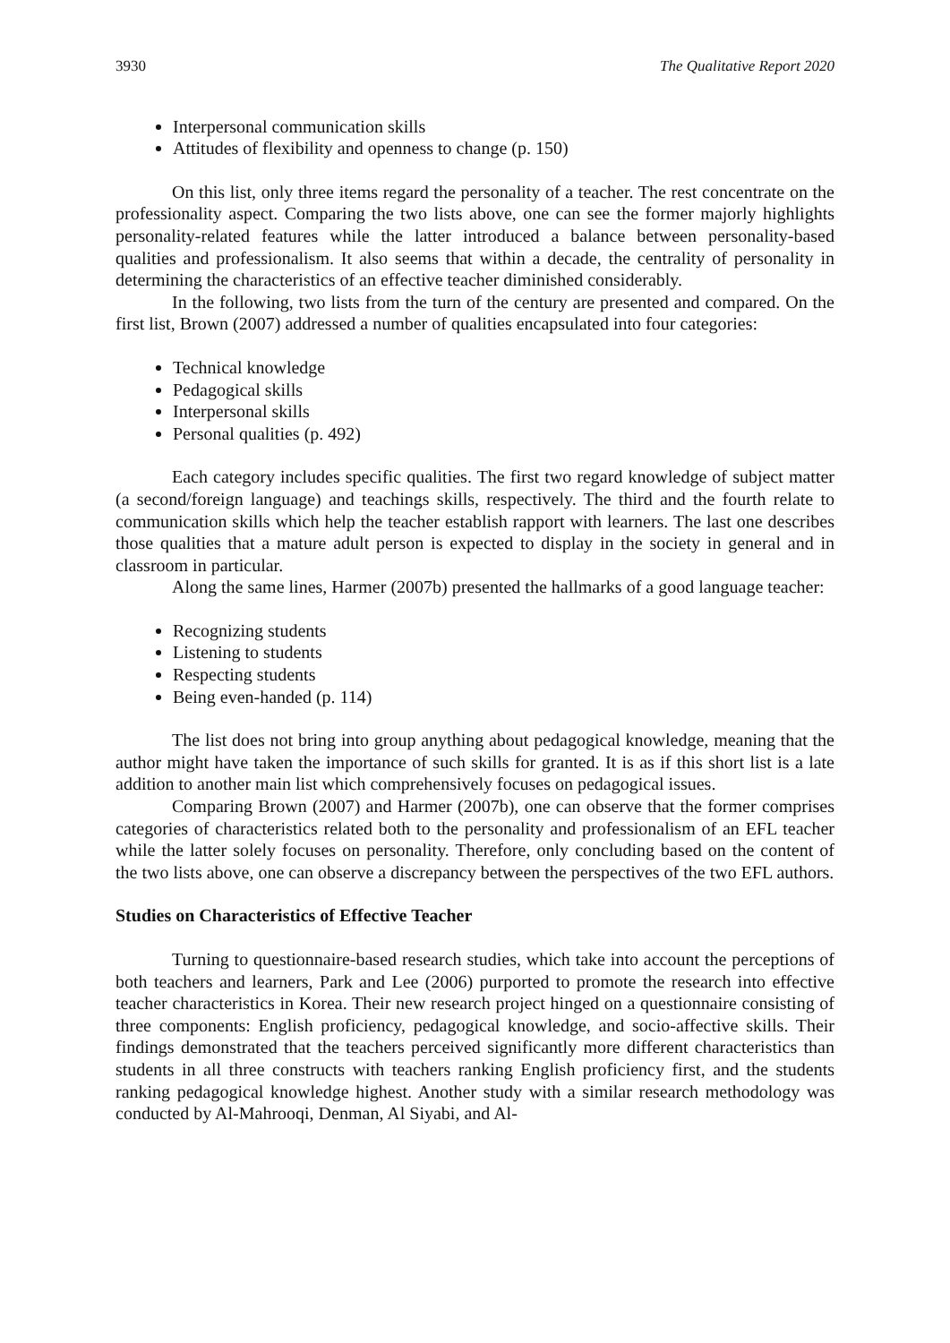3930 The Qualitative Report 2020
Interpersonal communication skills
Attitudes of flexibility and openness to change (p. 150)
On this list, only three items regard the personality of a teacher. The rest concentrate on the professionality aspect. Comparing the two lists above, one can see the former majorly highlights personality-related features while the latter introduced a balance between personality-based qualities and professionalism. It also seems that within a decade, the centrality of personality in determining the characteristics of an effective teacher diminished considerably.
In the following, two lists from the turn of the century are presented and compared. On the first list, Brown (2007) addressed a number of qualities encapsulated into four categories:
Technical knowledge
Pedagogical skills
Interpersonal skills
Personal qualities (p. 492)
Each category includes specific qualities. The first two regard knowledge of subject matter (a second/foreign language) and teachings skills, respectively. The third and the fourth relate to communication skills which help the teacher establish rapport with learners. The last one describes those qualities that a mature adult person is expected to display in the society in general and in classroom in particular.
Along the same lines, Harmer (2007b) presented the hallmarks of a good language teacher:
Recognizing students
Listening to students
Respecting students
Being even-handed (p. 114)
The list does not bring into group anything about pedagogical knowledge, meaning that the author might have taken the importance of such skills for granted. It is as if this short list is a late addition to another main list which comprehensively focuses on pedagogical issues.
Comparing Brown (2007) and Harmer (2007b), one can observe that the former comprises categories of characteristics related both to the personality and professionalism of an EFL teacher while the latter solely focuses on personality. Therefore, only concluding based on the content of the two lists above, one can observe a discrepancy between the perspectives of the two EFL authors.
Studies on Characteristics of Effective Teacher
Turning to questionnaire-based research studies, which take into account the perceptions of both teachers and learners, Park and Lee (2006) purported to promote the research into effective teacher characteristics in Korea. Their new research project hinged on a questionnaire consisting of three components: English proficiency, pedagogical knowledge, and socio-affective skills. Their findings demonstrated that the teachers perceived significantly more different characteristics than students in all three constructs with teachers ranking English proficiency first, and the students ranking pedagogical knowledge highest. Another study with a similar research methodology was conducted by Al-Mahrooqi, Denman, Al Siyabi, and Al-